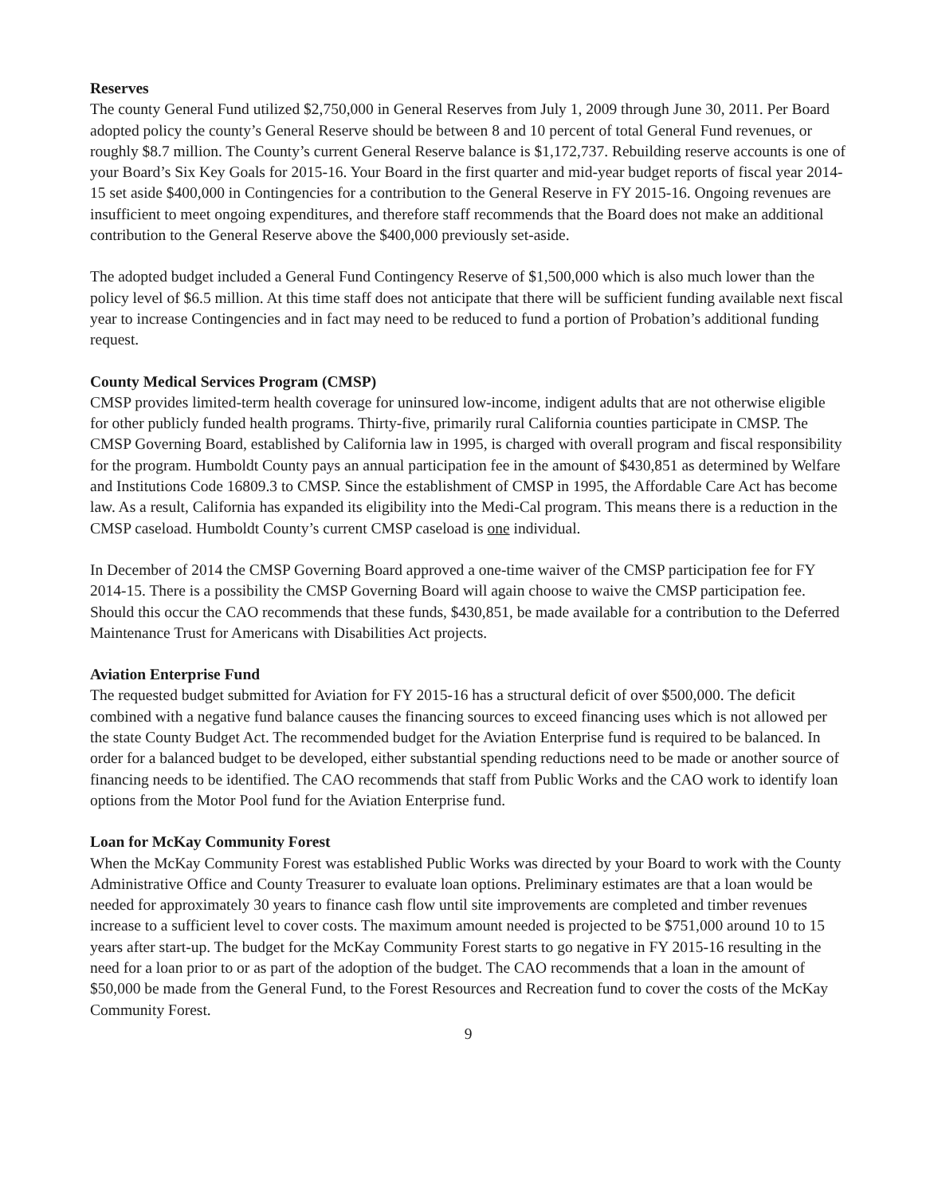Reserves
The county General Fund utilized $2,750,000 in General Reserves from July 1, 2009 through June 30, 2011. Per Board adopted policy the county’s General Reserve should be between 8 and 10 percent of total General Fund revenues, or roughly $8.7 million. The County’s current General Reserve balance is $1,172,737. Rebuilding reserve accounts is one of your Board’s Six Key Goals for 2015-16. Your Board in the first quarter and mid-year budget reports of fiscal year 2014-15 set aside $400,000 in Contingencies for a contribution to the General Reserve in FY 2015-16. Ongoing revenues are insufficient to meet ongoing expenditures, and therefore staff recommends that the Board does not make an additional contribution to the General Reserve above the $400,000 previously set-aside.
The adopted budget included a General Fund Contingency Reserve of $1,500,000 which is also much lower than the policy level of $6.5 million. At this time staff does not anticipate that there will be sufficient funding available next fiscal year to increase Contingencies and in fact may need to be reduced to fund a portion of Probation’s additional funding request.
County Medical Services Program (CMSP)
CMSP provides limited-term health coverage for uninsured low-income, indigent adults that are not otherwise eligible for other publicly funded health programs. Thirty-five, primarily rural California counties participate in CMSP. The CMSP Governing Board, established by California law in 1995, is charged with overall program and fiscal responsibility for the program. Humboldt County pays an annual participation fee in the amount of $430,851 as determined by Welfare and Institutions Code 16809.3 to CMSP. Since the establishment of CMSP in 1995, the Affordable Care Act has become law. As a result, California has expanded its eligibility into the Medi-Cal program. This means there is a reduction in the CMSP caseload. Humboldt County’s current CMSP caseload is one individual.
In December of 2014 the CMSP Governing Board approved a one-time waiver of the CMSP participation fee for FY 2014-15. There is a possibility the CMSP Governing Board will again choose to waive the CMSP participation fee. Should this occur the CAO recommends that these funds, $430,851, be made available for a contribution to the Deferred Maintenance Trust for Americans with Disabilities Act projects.
Aviation Enterprise Fund
The requested budget submitted for Aviation for FY 2015-16 has a structural deficit of over $500,000. The deficit combined with a negative fund balance causes the financing sources to exceed financing uses which is not allowed per the state County Budget Act. The recommended budget for the Aviation Enterprise fund is required to be balanced. In order for a balanced budget to be developed, either substantial spending reductions need to be made or another source of financing needs to be identified. The CAO recommends that staff from Public Works and the CAO work to identify loan options from the Motor Pool fund for the Aviation Enterprise fund.
Loan for McKay Community Forest
When the McKay Community Forest was established Public Works was directed by your Board to work with the County Administrative Office and County Treasurer to evaluate loan options. Preliminary estimates are that a loan would be needed for approximately 30 years to finance cash flow until site improvements are completed and timber revenues increase to a sufficient level to cover costs. The maximum amount needed is projected to be $751,000 around 10 to 15 years after start-up. The budget for the McKay Community Forest starts to go negative in FY 2015-16 resulting in the need for a loan prior to or as part of the adoption of the budget. The CAO recommends that a loan in the amount of $50,000 be made from the General Fund, to the Forest Resources and Recreation fund to cover the costs of the McKay Community Forest.
9